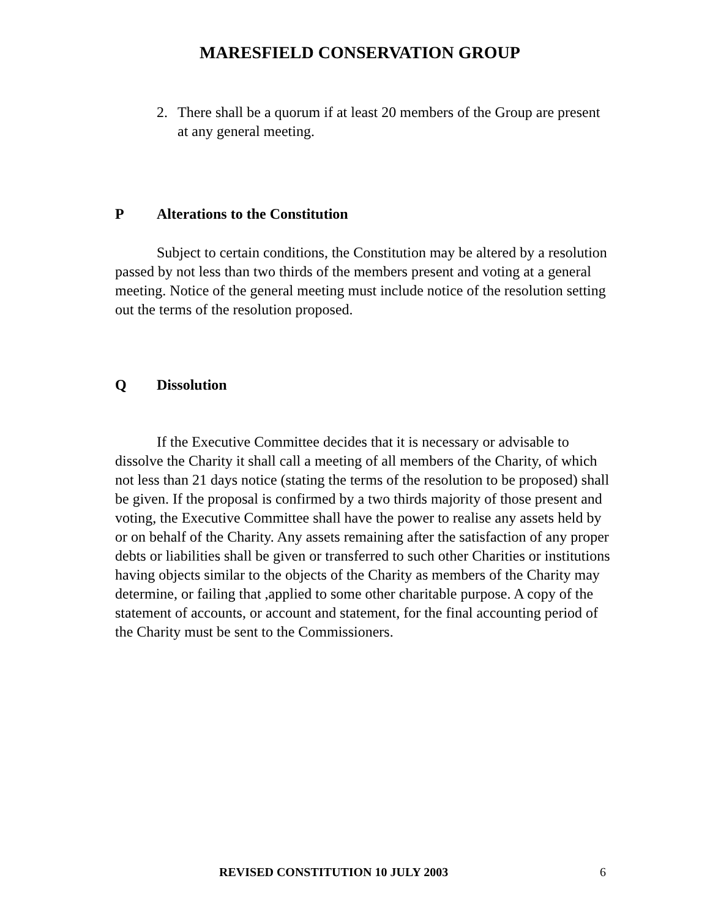MARESFIELD CONSERVATION GROUP
2. There shall be a quorum if at least 20 members of the Group are present at any general meeting.
P Alterations to the Constitution
Subject to certain conditions, the Constitution may be altered by a resolution passed by not less than two thirds of the members present and voting at a general meeting. Notice of the general meeting must include notice of the resolution setting out the terms of the resolution proposed.
Q Dissolution
If the Executive Committee decides that it is necessary or advisable to dissolve the Charity it shall call a meeting of all members of the Charity, of which not less than 21 days notice (stating the terms of the resolution to be proposed) shall be given. If the proposal is confirmed by a two thirds majority of those present and voting, the Executive Committee shall have the power to realise any assets held by or on behalf of the Charity. Any assets remaining after the satisfaction of any proper debts or liabilities shall be given or transferred to such other Charities or institutions having objects similar to the objects of the Charity as members of the Charity may determine, or failing that ,applied to some other charitable purpose. A copy of the statement of accounts, or account and statement, for the final accounting period of the Charity must be sent to the Commissioners.
REVISED CONSTITUTION 10 JULY 2003 6